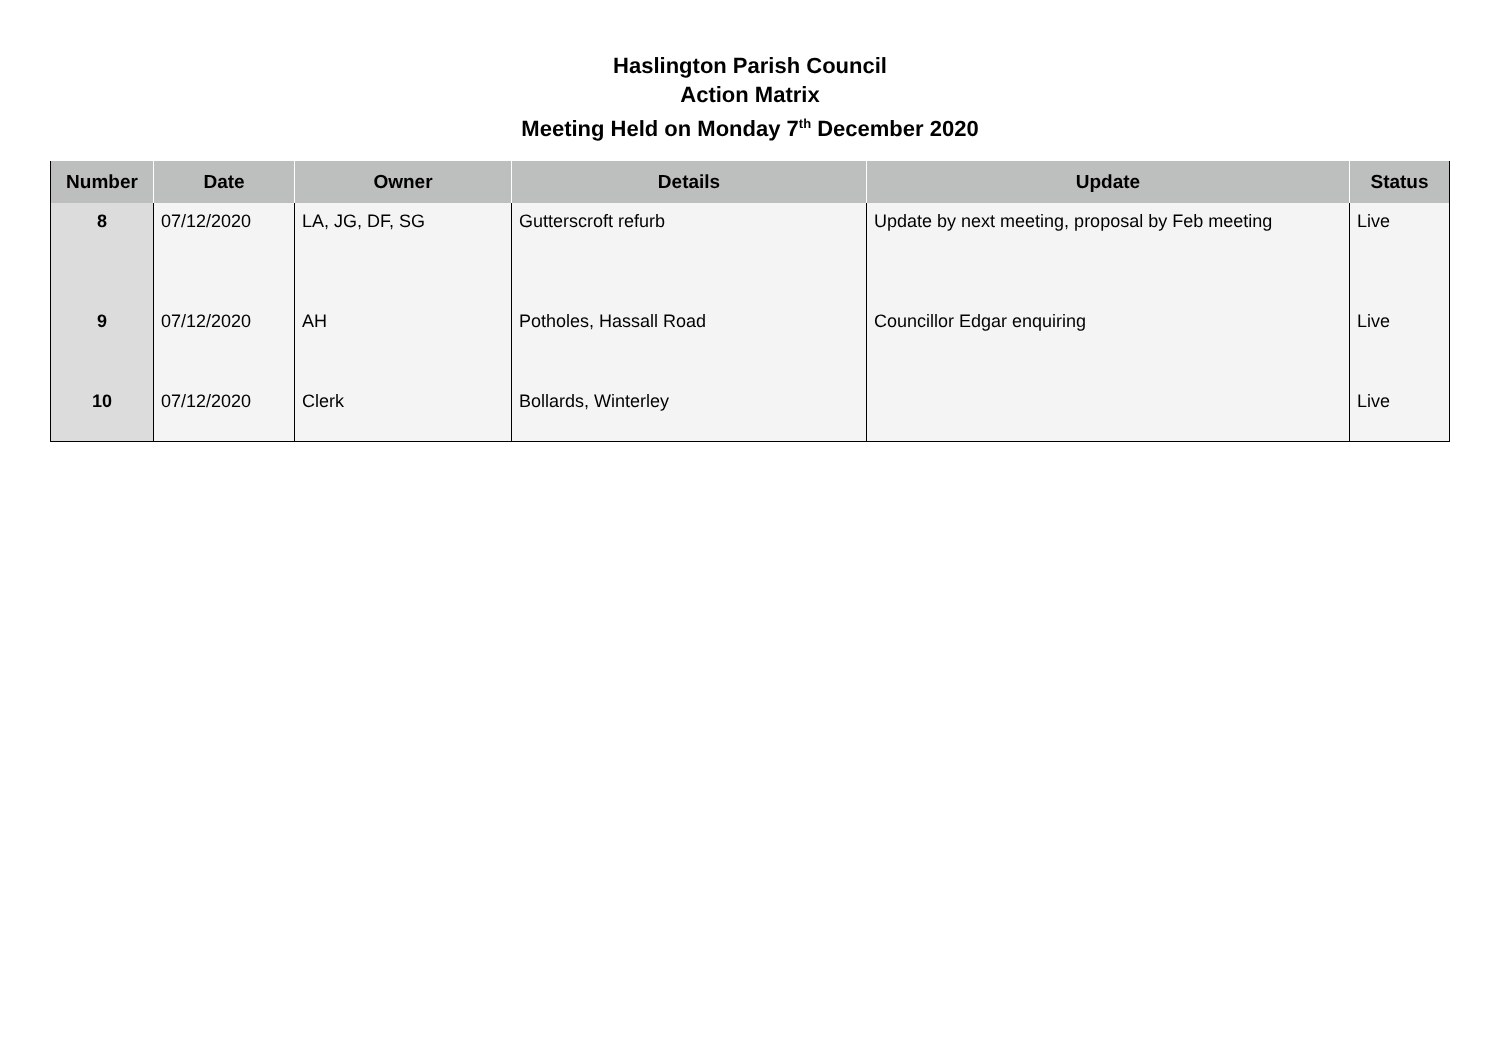Haslington Parish Council
Action Matrix
Meeting Held on Monday 7<sup>th</sup> December 2020
| Number | Date | Owner | Details | Update | Status |
| --- | --- | --- | --- | --- | --- |
| 8 | 07/12/2020 | LA, JG, DF, SG | Gutterscroft refurb | Update by next meeting, proposal by Feb meeting | Live |
| 9 | 07/12/2020 | AH | Potholes, Hassall Road | Councillor Edgar enquiring | Live |
| 10 | 07/12/2020 | Clerk | Bollards, Winterley | | Live |